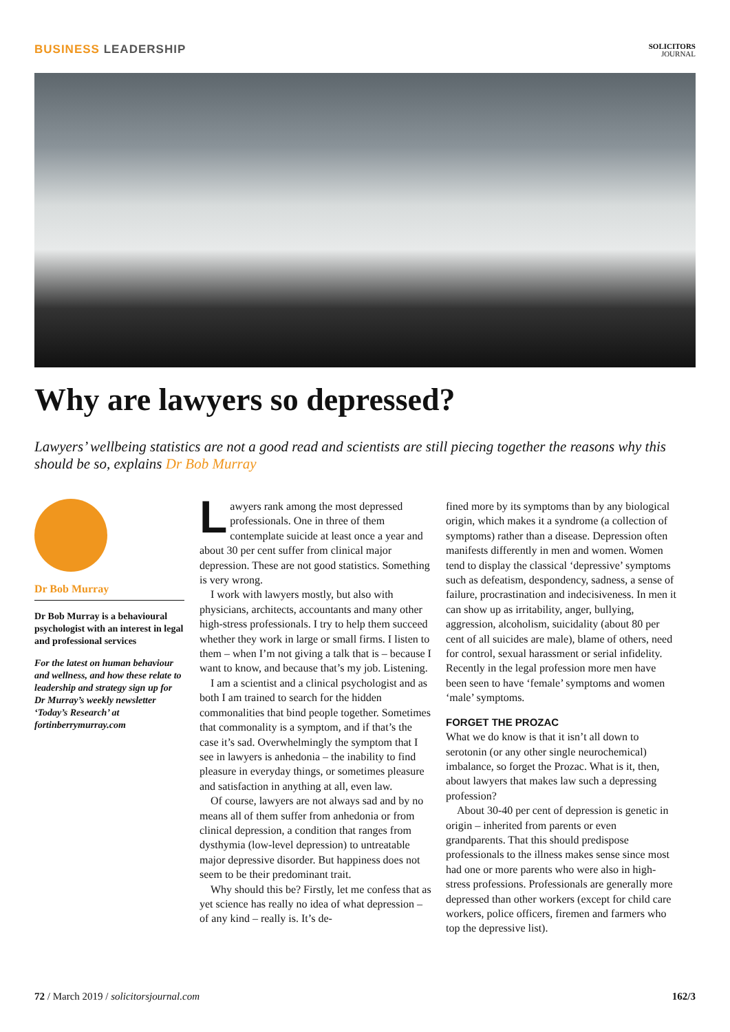BUSINESS LEADERSHIP
SOLICITORS
JOURNAL
Why are lawyers so depressed?
Lawyers’ wellbeing statistics are not a good read and scientists are still piecing together the reasons why this should be so, explains Dr Bob Murray
Dr Bob Murray
Dr Bob Murray is a behavioural psychologist with an interest in legal and professional services
For the latest on human behaviour and wellness, and how these relate to leadership and strategy sign up for Dr Murray’s weekly newsletter ‘Today’s Research’ at fortinberrymurray.com
Lawyers rank among the most depressed professionals. One in three of them contemplate suicide at least once a year and about 30 per cent suffer from clinical major depression. These are not good statistics. Something is very wrong.
I work with lawyers mostly, but also with physicians, architects, accountants and many other high-stress professionals. I try to help them succeed whether they work in large or small firms. I listen to them – when I’m not giving a talk that is – because I want to know, and because that’s my job. Listening.
I am a scientist and a clinical psychologist and as both I am trained to search for the hidden commonalities that bind people together. Sometimes that commonality is a symptom, and if that’s the case it’s sad. Overwhelmingly the symptom that I see in lawyers is anhedonia – the inability to find pleasure in everyday things, or sometimes pleasure and satisfaction in anything at all, even law.
Of course, lawyers are not always sad and by no means all of them suffer from anhedonia or from clinical depression, a condition that ranges from dysthymia (low-level depression) to untreatable major depressive disorder. But happiness does not seem to be their predominant trait.
Why should this be? Firstly, let me confess that as yet science has really no idea of what depression – of any kind – really is. It’s de-
fined more by its symptoms than by any biological origin, which makes it a syndrome (a collection of symptoms) rather than a disease. Depression often manifests differently in men and women. Women tend to display the classical ‘depressive’ symptoms such as defeatism, despondency, sadness, a sense of failure, procrastination and indecisiveness. In men it can show up as irritability, anger, bullying, aggression, alcoholism, suicidality (about 80 per cent of all suicides are male), blame of others, need for control, sexual harassment or serial infidelity. Recently in the legal profession more men have been seen to have ‘female’ symptoms and women ‘male’ symptoms.
FORGET THE PROZAC
What we do know is that it isn’t all down to serotonin (or any other single neurochemical) imbalance, so forget the Prozac. What is it, then, about lawyers that makes law such a depressing profession?
About 30-40 per cent of depression is genetic in origin – inherited from parents or even grandparents. That this should predispose professionals to the illness makes sense since most had one or more parents who were also in high-stress professions. Professionals are generally more depressed than other workers (except for child care workers, police officers, firemen and farmers who top the depressive list).
72 / March 2019 / solicitorsjournal.com
162/3